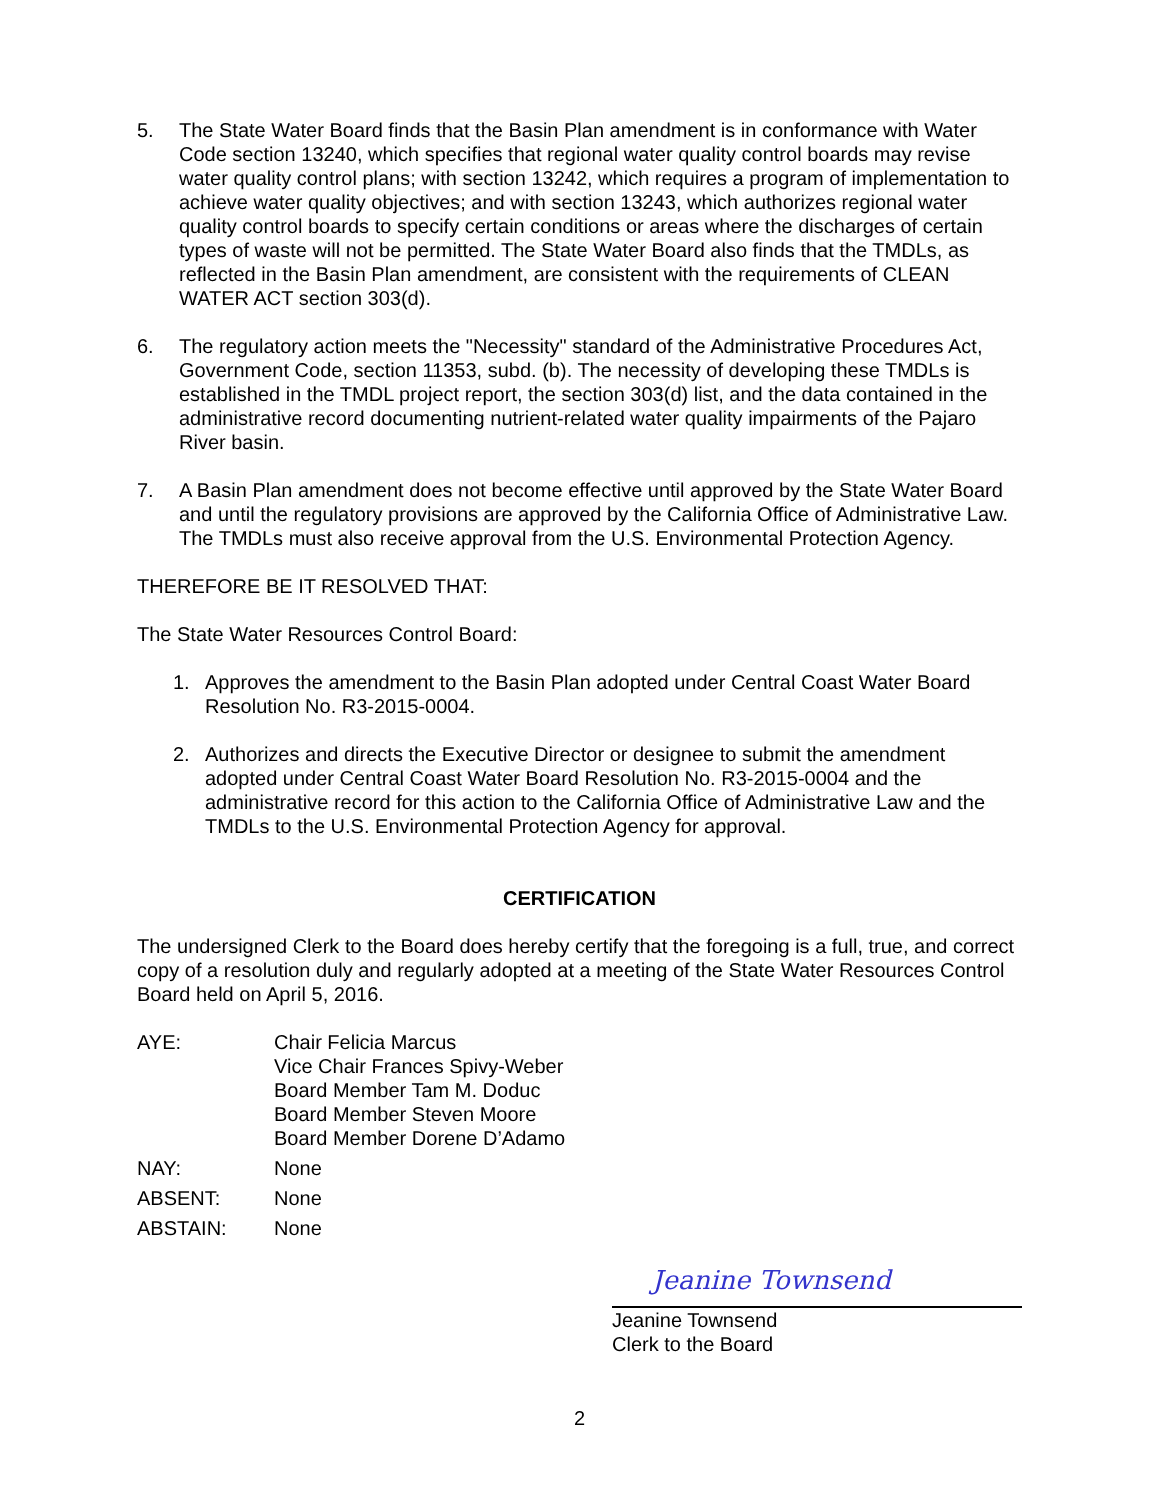5. The State Water Board finds that the Basin Plan amendment is in conformance with Water Code section 13240, which specifies that regional water quality control boards may revise water quality control plans; with section 13242, which requires a program of implementation to achieve water quality objectives; and with section 13243, which authorizes regional water quality control boards to specify certain conditions or areas where the discharges of certain types of waste will not be permitted. The State Water Board also finds that the TMDLs, as reflected in the Basin Plan amendment, are consistent with the requirements of CLEAN WATER ACT section 303(d).
6. The regulatory action meets the "Necessity" standard of the Administrative Procedures Act, Government Code, section 11353, subd. (b). The necessity of developing these TMDLs is established in the TMDL project report, the section 303(d) list, and the data contained in the administrative record documenting nutrient-related water quality impairments of the Pajaro River basin.
7. A Basin Plan amendment does not become effective until approved by the State Water Board and until the regulatory provisions are approved by the California Office of Administrative Law. The TMDLs must also receive approval from the U.S. Environmental Protection Agency.
THEREFORE BE IT RESOLVED THAT:
The State Water Resources Control Board:
1. Approves the amendment to the Basin Plan adopted under Central Coast Water Board Resolution No. R3-2015-0004.
2. Authorizes and directs the Executive Director or designee to submit the amendment adopted under Central Coast Water Board Resolution No. R3-2015-0004 and the administrative record for this action to the California Office of Administrative Law and the TMDLs to the U.S. Environmental Protection Agency for approval.
CERTIFICATION
The undersigned Clerk to the Board does hereby certify that the foregoing is a full, true, and correct copy of a resolution duly and regularly adopted at a meeting of the State Water Resources Control Board held on April 5, 2016.
| AYE: | Chair Felicia Marcus Vice Chair Frances Spivy-Weber Board Member Tam M. Doduc Board Member Steven Moore Board Member Dorene D’Adamo |
| NAY: | None |
| ABSENT: | None |
| ABSTAIN: | None |
Jeanine Townsend
Jeanine Townsend
Clerk to the Board
2